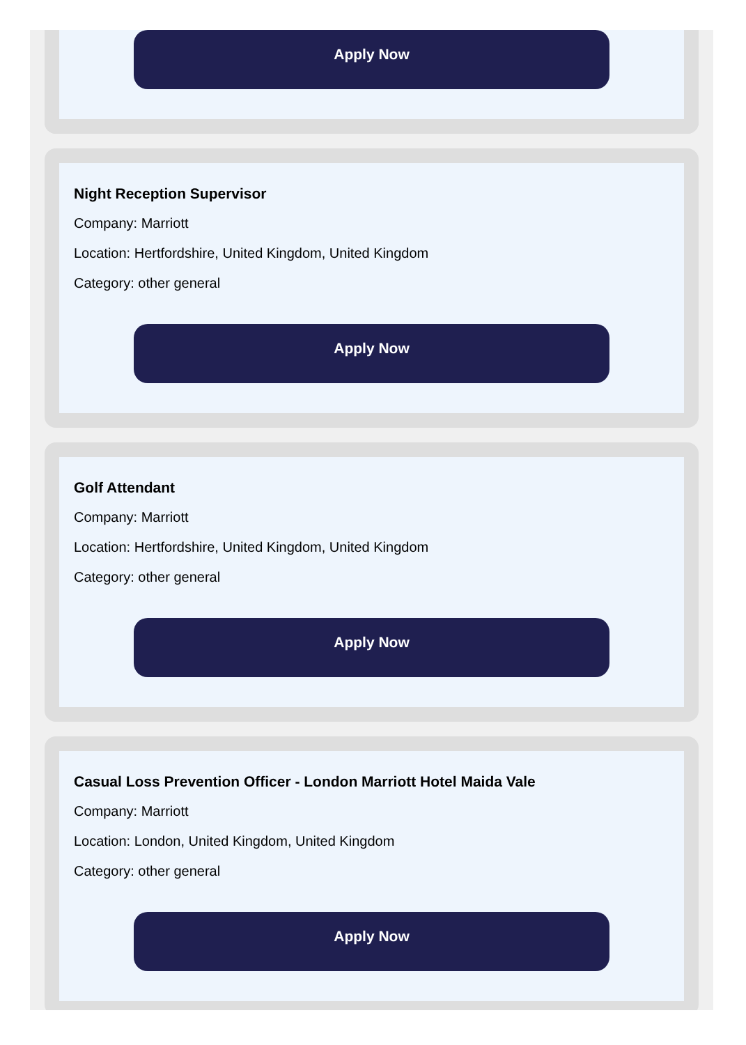Apply Now
Night Reception Supervisor
Company: Marriott
Location: Hertfordshire, United Kingdom, United Kingdom
Category: other general
Apply Now
Golf Attendant
Company: Marriott
Location: Hertfordshire, United Kingdom, United Kingdom
Category: other general
Apply Now
Casual Loss Prevention Officer - London Marriott Hotel Maida Vale
Company: Marriott
Location: London, United Kingdom, United Kingdom
Category: other general
Apply Now